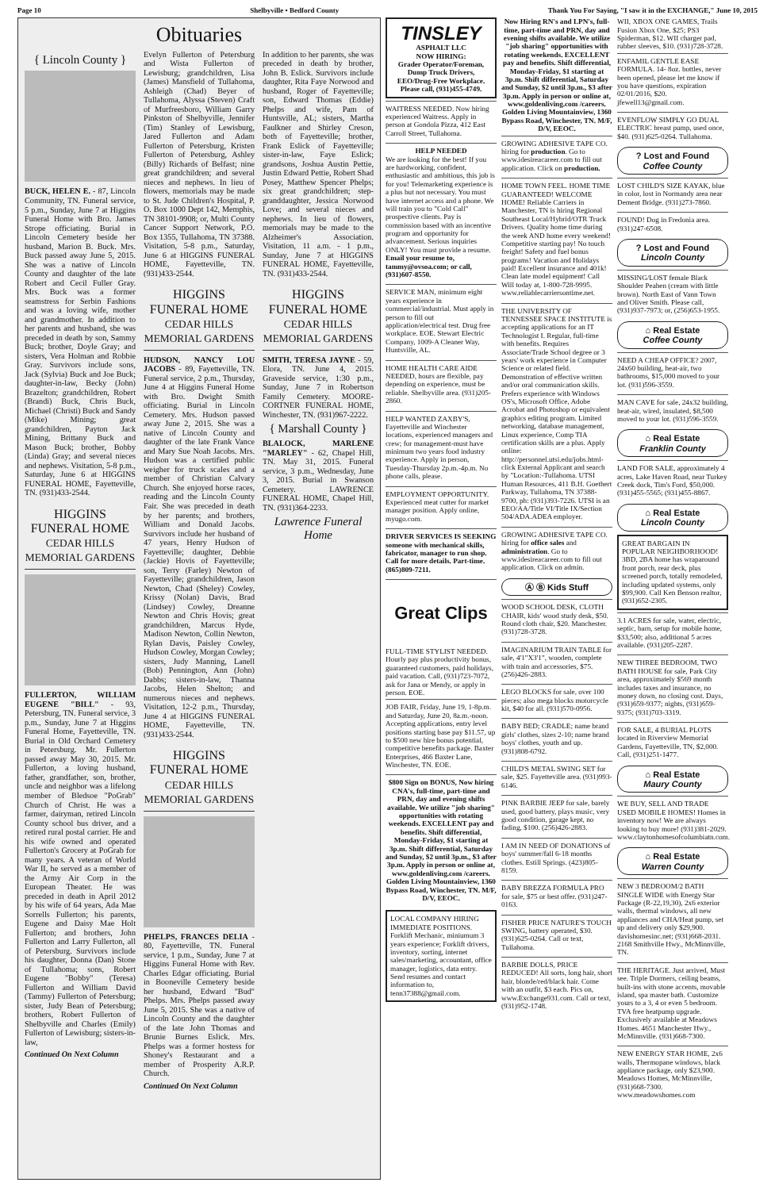Page 10 Shelbyville • Bedford County Thank You For Saying, "I saw it in the EXCHANGE," June 10, 2015
Obituaries
{ Lincoln County }
BUCK, HELEN E. - 87, Lincoln Community, TN. Funeral service, 5 p.m., Sunday, June 7 at Higgins Funeral Home with Bro. James Strope officiating. Burial in Lincoln Cemetery beside her husband, Marion B. Buck. Mrs. Buck passed away June 5, 2015. She was a native of Lincoln County and daughter of the late Robert and Cecil Fuller Gray. Mrs. Buck was a former seamstress for Serbin Fashions and was a loving wife, mother and grandmother. In addition to her parents and husband, she was preceded in death by son, Sammy Buck; brother, Doyle Gray; and sisters, Vera Holman and Robbie Gray. Survivors include sons, Jack (Sylvia) Buck and Joe Buck; daughter-in-law, Becky (John) Brazelton; grandchildren, Robert (Brandi) Buck, Chris Buck, Michael (Christi) Buck and Sandy (Mike) Mining; great grandchildren, Payton Jack Mining, Brittany Buck and Mason Buck; brother, Bobby (Linda) Gray; and several nieces and nephews. Visitation, 5-8 p.m., Saturday, June 6 at HIGGINS FUNERAL HOME, Fayetteville, TN. (931)433-2544.
HIGGINS FUNERAL HOME
CEDAR HILLS MEMORIAL GARDENS
FULLERTON, WILLIAM EUGENE "BILL" - 93, Petersburg, TN. Funeral service, 3 p.m., Sunday, June 7 at Higgins Funeral Home, Fayetteville, TN. Burial in Old Orchard Cemetery in Petersburg. Mr. Fullerton passed away May 30, 2015. Mr. Fullerton, a loving husband, father, grandfather, son, brother, uncle and neighbor was a lifelong member of Bledsoe "PoGrab" Church of Christ. He was a farmer, dairyman, retired Lincoln County school bus driver, and a retired rural postal carrier. He and his wife owned and operated Fullerton's Grocery at PoGrab for many years. A veteran of World War II, he served as a member of the Army Air Corp in the European Theater. He was preceded in death in April 2012 by his wife of 64 years, Ada Mae Sorrells Fullerton; his parents, Eugene and Daisy Mae Holt Fullerton; and brothers, John Fullerton and Larry Fullerton, all of Petersburg. Survivors include his daughter, Donna (Dan) Stone of Tullahoma; sons, Robert Eugene "Bobby" (Teresa) Fullerton and William David (Tammy) Fullerton of Petersburg; sister, Judy Bean of Petersburg; brothers, Robert Fullerton of Shelbyville and Charles (Emily) Fullerton of Lewisburg; sisters-in-law,
Continued On Next Column
Evelyn Fullerton of Petersburg and Wista Fullerton of Lewisburg; grandchildren, Lisa (James) Mansfield of Tullahoma, Ashleigh (Chad) Beyer of Tullahoma, Alyssa (Steven) Craft of Murfreesboro, William Garry Pinkston of Shelbyville, Jennifer (Tim) Stanley of Lewisburg, Jared Fullerton and Adam Fullerton of Petersburg, Kristen Fullerton of Petersburg, Ashley (Billy) Richards of Belfast; nine great grandchildren; and several nieces and nephews. In lieu of flowers, memorials may be made to St. Jude Children's Hospital, P. O. Box 1000 Dept 142, Memphis, TN 38101-9908; or, Multi County Cancer Support Network, P.O. Box 1355, Tullahoma, TN 37388. Visitation, 5-8 p.m., Saturday, June 6 at HIGGINS FUNERAL HOME, Fayetteville, TN. (931)433-2544.
HIGGINS FUNERAL HOME
CEDAR HILLS MEMORIAL GARDENS
HUDSON, NANCY LOU JACOBS - 89, Fayetteville, TN. Funeral service, 2 p.m., Thursday, June 4 at Higgins Funeral Home with Bro. Dwight Smith officiating. Burial in Lincoln Cemetery. Mrs. Hudson passed away June 2, 2015. She was a native of Lincoln County and daughter of the late Frank Vance and Mary Sue Noah Jacobs. Mrs. Hudson was a certified public weigher for truck scales and a member of Christian Calvary Church. She enjoyed horse races, reading and the Lincoln County Fair. She was preceded in death by her parents; and brothers, William and Donald Jacobs. Survivors include her husband of 47 years, Henry Hudson of Fayetteville; daughter, Debbie (Jackie) Hovis of Fayetteville; son, Terry (Farley) Newton of Fayetteville; grandchildren, Jason Newton, Chad (Sheley) Cowley, Krissy (Nolan) Davis, Brad (Lindsey) Cowley, Dreanne Newton and Chris Hovis; great grandchildren, Marcus Hyde, Madison Newton, Collin Newton, Rylan Davis, Paisley Cowley, Hudson Cowley, Morgan Cowley; sisters, Judy Manning, Lanell (Bob) Pennington, Ann (John) Dabbs; sisters-in-law, Thanna Jacobs, Helen Shelton; and numerous nieces and nephews. Visitation, 12-2 p.m., Thursday, June 4 at HIGGINS FUNERAL HOME, Fayetteville, TN. (931)433-2544.
HIGGINS FUNERAL HOME
CEDAR HILLS MEMORIAL GARDENS
PHELPS, FRANCES DELIA - 80, Fayetteville, TN. Funeral service, 1 p.m., Sunday, June 7 at Higgins Funeral Home with Rev. Charles Edgar officiating. Burial in Booneville Cemetery beside her husband, Edward "Bud" Phelps. Mrs. Phelps passed away June 5, 2015. She was a native of Lincoln County and the daughter of the late John Thomas and Brunie Burnes Eslick. Mrs. Phelps was a former hostess for Shoney's Restaurant and a member of Prosperity A.R.P. Church.
Continued On Next Column
In addition to her parents, she was preceded in death by brother, John B. Eslick. Survivors include daughter, Rita Faye Norwood and husband, Roger of Fayetteville; son, Edward Thomas (Eddie) Phelps and wife, Pam of Huntsville, AL; sisters, Martha Faulkner and Shirley Creson, both of Fayetteville; brother, Frank Eslick of Fayetteville; sister-in-law, Faye Eslick; grandsons, Joshua Austin Pettie, Justin Edward Pettie, Robert Shad Posey, Matthew Spencer Phelps; six great grandchildren; step-granddaughter, Jessica Norwood Love; and several nieces and nephews. In lieu of flowers, memorials may be made to the Alzheimer's Association. Visitation, 11 a.m. - 1 p.m., Sunday, June 7 at HIGGINS FUNERAL HOME, Fayetteville, TN. (931)433-2544.
HIGGINS FUNERAL HOME
CEDAR HILLS MEMORIAL GARDENS
SMITH, TERESA JAYNE - 59, Elora, TN. June 4, 2015. Graveside service, 1:30 p.m., Sunday, June 7 in Robertson Family Cemetery. MOORE-CORTNER FUNERAL HOME, Winchester, TN. (931)967-2222.
{ Marshall County }
BLALOCK, MARLENE "MARLEY" - 62, Chapel Hill, TN. May 31, 2015. Funeral service, 3 p.m., Wednesday, June 3, 2015. Burial in Swanson Cemetery. LAWRENCE FUNERAL HOME, Chapel Hill, TN. (931)364-2233.
Lawrence Funeral Home
TINSLEY
ASPHALT LLC
NOW HIRING:
Grader Operator/Foreman, Dump Truck Drivers, EEO/Drug-Free Workplace. Please call, (931)455-4749.
WAITRESS NEEDED. Now hiring experienced Waitress. Apply in person at Gondola Pizza, 412 East Carroll Street, Tullahoma.
HELP NEEDED
We are looking for the best! If you are hardworking, confident, enthusiastic and ambitious, this job is for you! Telemarketing experience is a plus but not necessary. You must have internet access and a phone. We will train you to "Cold Call" prospective clients. Pay is commission based with an incentive program and opportunity for advancement. Serious inquiries ONLY! You must provide a resume. Email your resume to, tammy@ovsoa.com; or call, (931)607-8550.
SERVICE MAN, minimum eight years experience in commercial/industrial. Must apply in person to fill out application/electrical test. Drug free workplace. EOE. Stewart Electric Company, 1009-A Cleaner Way, Huntsville, AL.
HOME HEALTH CARE AIDE NEEDED, hours are flexible, pay depending on experience, must be reliable. Shelbyville area. (931)205-2860.
HELP WANTED ZAXBY'S, Fayetteville and Winchester locations, experienced managers and crew; for management-must have minimum two years food industry experience. Apply in person, Tuesday-Thursday 2p.m.-4p.m. No phone calls, please.
EMPLOYMENT OPPORTUNITY. Experienced meat cutter for market manager position. Apply online, myugo.com.
DRIVER SERVICES IS SEEKING someone with mechanical skills, fabricator, manager to run shop. Call for more details. Part-time. (865)809-7211.
Great Clips
FULL-TIME STYLIST NEEDED. Hourly pay plus productivity bonus, guaranteed customers, paid holidays, paid vacation. Call, (931)723-7072, ask for Jana or Mendy, or apply in person. EOE.
JOB FAIR, Friday, June 19, 1-8p.m. and Saturday, June 20, 8a.m.-noon. Accepting applications, entry level positions starting base pay $11.57, up to $500 new hire bonus potential, competitive benefits package. Baxter Enterprises, 466 Baxter Lane, Winchester, TN. EOE.
$800 Sign on BONUS, Now hiring CNA's, full-time, part-time and PRN, day and evening shifts available. We utilize "job sharing" opportunities with rotating weekends. EXCELLENT pay and benefits. Shift differential, Monday-Friday, $1 starting at 3p.m. Shift differential, Saturday and Sunday, $2 until 3p.m., $3 after 3p.m. Apply in person or online at, www.goldenliving.com /careers. Golden Living Mountainview, 1360 Bypass Road, Winchester, TN. M/F, D/V, EEOC.
LOCAL COMPANY HIRING IMMEDIATE POSITIONS. Forklift Mechanic, miniumum 3 years experience; Forklift drivers, inventory, sorting, internet sales/marketing, accountant, office manager, logistics, data entry. Send resumes and contact information to, tenn37388@gmail.com.
Now Hiring RN's and LPN's, full-time, part-time and PRN, day and evening shifts available. We utilize "job sharing" opportunities with rotating weekends. EXCELLENT pay and benefits. Shift differential, Monday-Friday, $1 starting at 3p.m. Shift differential, Saturday and Sunday, $2 until 3p.m., $3 after 3p.m. Apply in person or online at, www.goldenliving.com /careers. Golden Living Mountainview, 1360 Bypass Road, Winchester, TN. M/F, D/V, EEOC.
GROWING ADHESIVE TAPE CO. hiring for production. Go to www.idesireacareer.com to fill out application. Click on production.
HOME TOWN FEEL. HOME TIME GUARANTEED! WELCOME HOME! Reliable Carriers in Manchester, TN is hiring Regional Southeast Local/Hybrid/OTR Truck Drivers. Quality home time during the week AND home every weekend! Competitive starting pay! No touch freight! Safety and fuel bonus programs! Vacation and Holidays paid! Excellent insurance and 401k! Clean late model equipment! Call Will today at, 1-800-728-9995. www.reliablecarriersontime.net.
THE UNIVERSITY OF TENNESSEE SPACE INSTITUTE is accepting applications for an IT Technologist I. Regular, full-time with benefits. Requires Associate/Trade School degree or 3 years' work experience in Computer Science or related field. Demonstration of effective written and/or oral communication skills. Prefers experience with Windows OS's, Microsoft Office, Adobe Acrobat and Photoshop or equivalent graphics editing program. Limited networking, database management, Linux experience, Comp TIA certification skills are a plus. Apply online: http://personnel.utsi.edu/jobs.html- click External Applicant and search by "Location:-Tullahoma. UTSI Human Resources, 411 B.H. Goethert Parkway, Tullahoma, TN 37388-9700, ph: (931)393-7226. UTSI is an EEO/AA/Title VI/Title IX/Section 504/ADA.ADEA employer.
GROWING ADHESIVE TAPE CO. hiring for office sales and administration. Go to www.idesireacareer.com to fill out application. Click on admin.
Ⓐ Ⓑ Kids Stuff
WOOD SCHOOL DESK, CLOTH CHAIR, kids' wood study desk, $50. Round cloth chair, $20. Manchester. (931)728-3728.
IMAGINARIUM TRAIN TABLE for sale, 4'1"X3'1", wooden, complete with train and accessories, $75. (256)426-2883.
LEGO BLOCKS for sale, over 100 pieces; also mega blocks motorcycle kit, $40 for all. (931)570-0956.
BABY BED; CRADLE; name brand girls' clothes, sizes 2-10; name brand boys' clothes, youth and up. (931)808-6792.
CHILD'S METAL SWING SET for sale, $25. Fayetteville area. (931)993-6146.
PINK BARBIE JEEP for sale, barely used, good battery, plays music, very good condition, garage kept, no fading, $100. (256)426-2883.
I AM IN NEED OF DONATIONS of boys' summer/fall 6-18 months clothes. Estill Springs. (423)805-8159.
BABY BREZZA FORMULA PRO for sale, $75 or best offer. (931)247-0163.
FISHER PRICE NATURE'S TOUCH SWING, battery operated, $30. (931)625-0264. Call or text, Tullahoma.
BARBIE DOLLS, PRICE REDUCED! All sorts, long hair, short hair, blonde/red/black hair. Come with an outfit, $3 each. Pics on, www.Exchange931.com. Call or text, (931)952-1748.
WII, XBOX ONE GAMES, Trails Fusion Xbox One, $25; PS3 Spiderman, $12. WII charger pad, rubber sleeves, $10. (931)728-3728.
ENFAMIL GENTLE EASE FORMULA. 14- 8oz. bottles, never been opened, please let me know if you have questions, expiration 02/01/2016, $20. jfewell13@gmail.com.
EVENFLOW SIMPLY GO DUAL ELECTRIC breast pump, used once, $40. (931)625-0264. Tullahoma.
? Lost and Found
Coffee County
LOST CHILD'S SIZE KAYAK, blue in color, lost in Normandy area near Dement Bridge. (931)273-7860.
FOUND! Dog in Fredonia area. (931)247-6508.
? Lost and Found
Lincoln County
MISSING/LOST female Black Shoulder Peahen (cream with little brown). North East of Vann Town and Oliver Smith. Please call, (931)937-7973; or, (256)653-1955.
⌂ Real Estate
Coffee County
NEED A CHEAP OFFICE? 2007, 24x60 building, heat-air, two bathrooms, $15,000 moved to your lot. (931)596-3559.
MAN CAVE for sale, 24x32 building, heat-air, wired, insulated, $8,500 moved to your lot. (931)596-3559.
⌂ Real Estate
Franklin County
LAND FOR SALE, approximately 4 acres, Lake Haven Road, near Turkey Creek dock, Tim's Ford, $50,000. (931)455-5565; (931)455-8867.
⌂ Real Estate
Lincoln County
GREAT BARGAIN IN POPULAR NEIGHBORHOOD! 3BD, 2BA home has wraparound front porch, rear deck, plus screened porch, totally remodeled, including updated systems, only $99,900. Call Ken Benson realtor, (931)652-2305.
3.1 ACRES for sale, water, electric, septic, barn, setup for mobile home, $33,500; also, additional 5 acres available. (931)205-2287.
NEW THREE BEDROOM, TWO BATH HOUSE for sale, Park City area, approximately $569 month includes taxes and insurance, no money down, no closing cost. Days, (931)659-9377; nights, (931)659-9375; (931)703-3319.
FOR SALE, 4 BURIAL PLOTS located in Riverview Memorial Gardens, Fayetteville, TN, $2,000. Call, (931)251-1477.
⌂ Real Estate
Maury County
WE BUY, SELL AND TRADE USED MOBILE HOMES! Homes in inventory now! We are always looking to buy more! (931)381-2029. www.claytonhomesofcolumbiatn.com.
⌂ Real Estate
Warren County
NEW 3 BEDROOM/2 BATH SINGLE WIDE with Energy Star Package (R-22,19,30), 2x6 exterior walls, thermal windows, all new appliances and CHA/Heat pump, set up and delivery only $29,900. davishomesinc.net; (931)668-2031. 2168 Smithville Hwy., McMinnville, TN.
THE HERITAGE. Just arrived, Must see. Triple Dormers, ceiling beams, built-ins with stone accents, movable island, spa master bath. Customize yours to a 3, 4 or even 5 bedroom. TVA free heatpump upgrade. Exclusively available at Meadows Homes. 4651 Manchester Hwy., McMinnville. (931)668-7300.
NEW ENERGY STAR HOME, 2x6 walls, Thermopane windows, black appliance package, only $23,900. Meadows Homes, McMinnville, (931)668-7300. www.meadowshomes.com